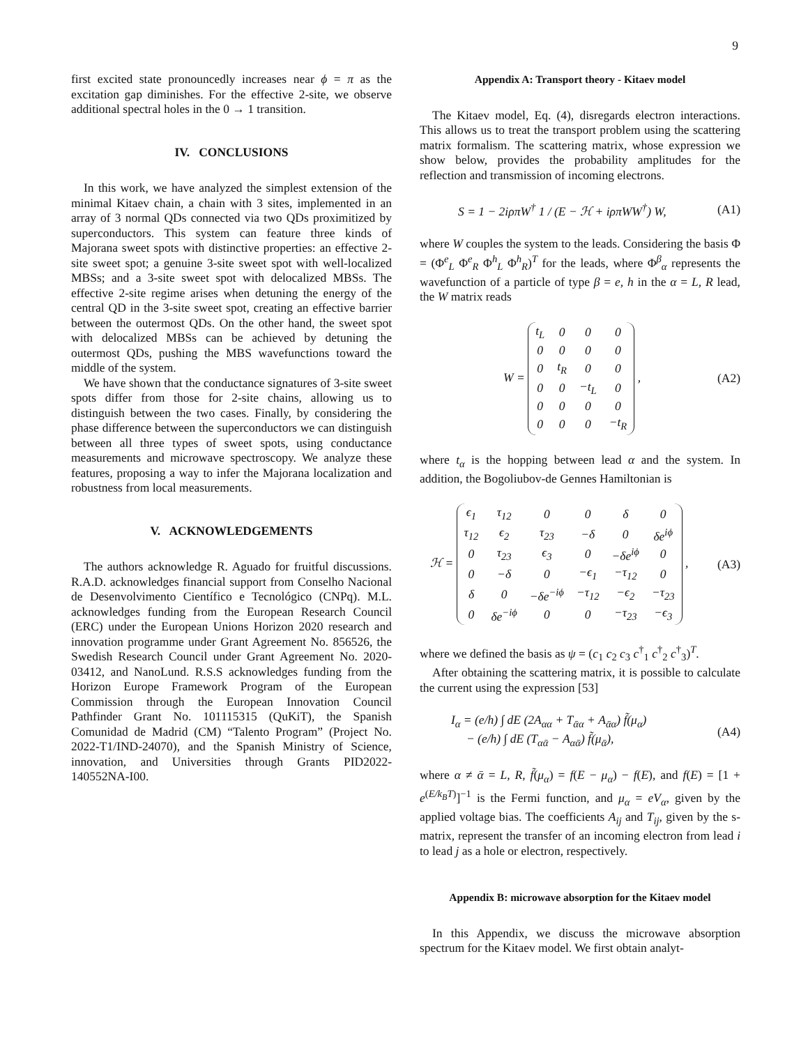9
first excited state pronouncedly increases near ϕ = π as the excitation gap diminishes. For the effective 2-site, we observe additional spectral holes in the 0 → 1 transition.
IV. CONCLUSIONS
In this work, we have analyzed the simplest extension of the minimal Kitaev chain, a chain with 3 sites, implemented in an array of 3 normal QDs connected via two QDs proximitized by superconductors. This system can feature three kinds of Majorana sweet spots with distinctive properties: an effective 2-site sweet spot; a genuine 3-site sweet spot with well-localized MBSs; and a 3-site sweet spot with delocalized MBSs. The effective 2-site regime arises when detuning the energy of the central QD in the 3-site sweet spot, creating an effective barrier between the outermost QDs. On the other hand, the sweet spot with delocalized MBSs can be achieved by detuning the outermost QDs, pushing the MBS wavefunctions toward the middle of the system.
We have shown that the conductance signatures of 3-site sweet spots differ from those for 2-site chains, allowing us to distinguish between the two cases. Finally, by considering the phase difference between the superconductors we can distinguish between all three types of sweet spots, using conductance measurements and microwave spectroscopy. We analyze these features, proposing a way to infer the Majorana localization and robustness from local measurements.
V. ACKNOWLEDGEMENTS
The authors acknowledge R. Aguado for fruitful discussions. R.A.D. acknowledges financial support from Conselho Nacional de Desenvolvimento Científico e Tecnológico (CNPq). M.L. acknowledges funding from the European Research Council (ERC) under the European Unions Horizon 2020 research and innovation programme under Grant Agreement No. 856526, the Swedish Research Council under Grant Agreement No. 2020-03412, and NanoLund. R.S.S acknowledges funding from the Horizon Europe Framework Program of the European Commission through the European Innovation Council Pathfinder Grant No. 101115315 (QuKiT), the Spanish Comunidad de Madrid (CM) “Talento Program” (Project No. 2022-T1/IND-24070), and the Spanish Ministry of Science, innovation, and Universities through Grants PID2022-140552NA-I00.
Appendix A: Transport theory - Kitaev model
The Kitaev model, Eq. (4), disregards electron interactions. This allows us to treat the transport problem using the scattering matrix formalism. The scattering matrix, whose expression we show below, provides the probability amplitudes for the reflection and transmission of incoming electrons.
S = 1 − 2iρπW<sup>†</sup> 1 / (E − ℋ + iρπWW<sup>†</sup>) W, (A1)
where W couples the system to the leads. Considering the basis Φ = (Φ<sup>e</sup><sub>L</sub> Φ<sup>e</sup><sub>R</sub> Φ<sup>h</sup><sub>L</sub> Φ<sup>h</sup><sub>R</sub>)<sup>T</sup> for the leads, where Φ<sup>β</sup><sub>α</sub> represents the wavefunction of a particle of type β = e, h in the α = L, R lead, the W matrix reads
W =
| t<sub>L</sub> | 0 | 0 | 0 |
| 0 | 0 | 0 | 0 |
| 0 | t<sub>R</sub> | 0 | 0 |
| 0 | 0 | −t<sub>L</sub> | 0 |
| 0 | 0 | 0 | 0 |
| 0 | 0 | 0 | −t<sub>R</sub> |
, (A2)
where t<sub>α</sub> is the hopping between lead α and the system. In addition, the Bogoliubov-de Gennes Hamiltonian is
ℋ =
| ϵ<sub>1</sub> | τ<sub>12</sub> | 0 | 0 | δ | 0 |
| τ<sub>12</sub> | ϵ<sub>2</sub> | τ<sub>23</sub> | −δ | 0 | δe<sup>iϕ</sup> |
| 0 | τ<sub>23</sub> | ϵ<sub>3</sub> | 0 | −δe<sup>iϕ</sup> | 0 |
| 0 | −δ | 0 | −ϵ<sub>1</sub> | −τ<sub>12</sub> | 0 |
| δ | 0 | −δe<sup>−iϕ</sup> | −τ<sub>12</sub> | −ϵ<sub>2</sub> | −τ<sub>23</sub> |
| 0 | δe<sup>−iϕ</sup> | 0 | 0 | −τ<sub>23</sub> | −ϵ<sub>3</sub> |
, (A3)
where we defined the basis as ψ = (c<sub>1</sub> c<sub>2</sub> c<sub>3</sub> c<sup>†</sup><sub>1</sub> c<sup>†</sup><sub>2</sub> c<sup>†</sup><sub>3</sub>)<sup>T</sup>.
After obtaining the scattering matrix, it is possible to calculate the current using the expression [53]
I<sub>α</sub> = (e/h) ∫ dE (2A<sub>αα</sub> + T<sub>ᾱα</sub> + A<sub>ᾱα</sub>) f̃(μ<sub>α</sub>)
− (e/h) ∫ dE (T<sub>αᾱ</sub> − A<sub>αᾱ</sub>) f̃(μ<sub>ᾱ</sub>), (A4)
where α ≠ ᾱ = L, R, f̃(μ<sub>α</sub>) = f(E − μ<sub>α</sub>) − f(E), and f(E) = [1 + e<sup>(E/k<sub>B</sub>T)</sup>]<sup>−1</sup> is the Fermi function, and μ<sub>α</sub> = eV<sub>α</sub>, given by the applied voltage bias. The coefficients A<sub>ij</sub> and T<sub>ij</sub>, given by the s-matrix, represent the transfer of an incoming electron from lead i to lead j as a hole or electron, respectively.
Appendix B: microwave absorption for the Kitaev model
In this Appendix, we discuss the microwave absorption spectrum for the Kitaev model. We first obtain analyt-